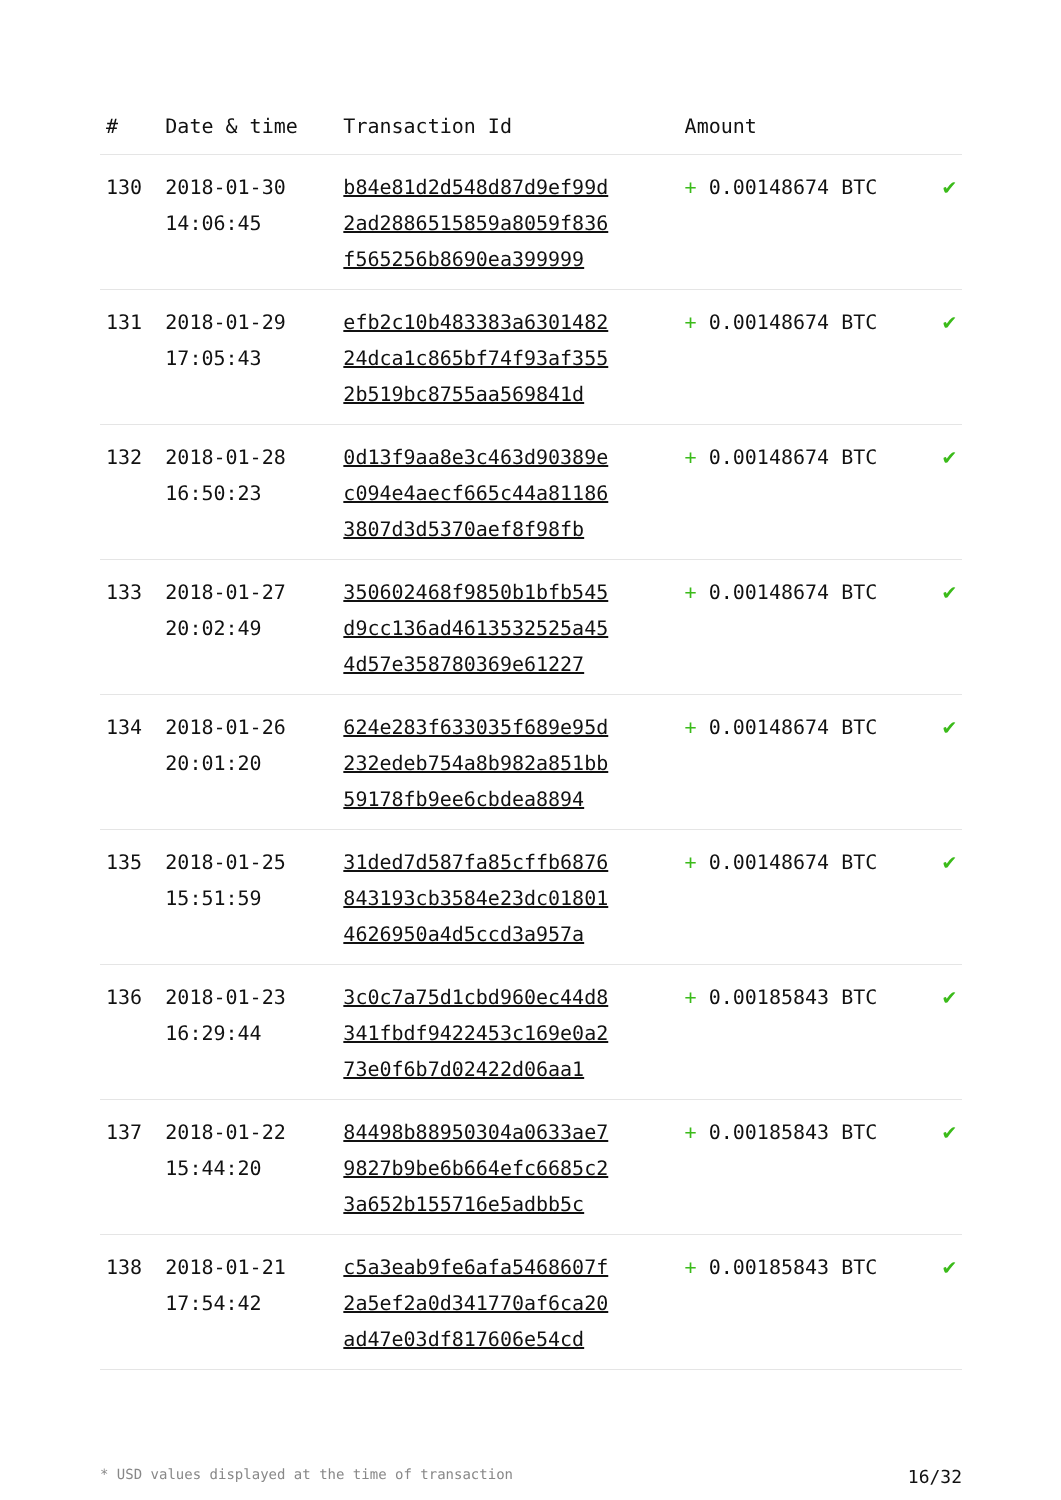| # | Date & time | Transaction Id | Amount | |
| --- | --- | --- | --- | --- |
| 130 | 2018-01-30 14:06:45 | b84e81d2d548d87d9ef99d 2ad2886515859a8059f836 f565256b8690ea399999 | + 0.00148674 BTC | ✔ |
| 131 | 2018-01-29 17:05:43 | efb2c10b483383a6301482 24dca1c865bf74f93af355 2b519bc8755aa569841d | + 0.00148674 BTC | ✔ |
| 132 | 2018-01-28 16:50:23 | 0d13f9aa8e3c463d90389e c094e4aecf665c44a81186 3807d3d5370aef8f98fb | + 0.00148674 BTC | ✔ |
| 133 | 2018-01-27 20:02:49 | 350602468f9850b1bfb545 d9cc136ad4613532525a45 4d57e358780369e61227 | + 0.00148674 BTC | ✔ |
| 134 | 2018-01-26 20:01:20 | 624e283f633035f689e95d 232edeb754a8b982a851bb 59178fb9ee6cbdea8894 | + 0.00148674 BTC | ✔ |
| 135 | 2018-01-25 15:51:59 | 31ded7d587fa85cffb6876 843193cb3584e23dc01801 4626950a4d5ccd3a957a | + 0.00148674 BTC | ✔ |
| 136 | 2018-01-23 16:29:44 | 3c0c7a75d1cbd960ec44d8 341fbdf9422453c169e0a2 73e0f6b7d02422d06aa1 | + 0.00185843 BTC | ✔ |
| 137 | 2018-01-22 15:44:20 | 84498b88950304a0633ae7 9827b9be6b664efc6685c2 3a652b155716e5adbb5c | + 0.00185843 BTC | ✔ |
| 138 | 2018-01-21 17:54:42 | c5a3eab9fe6afa5468607f 2a5ef2a0d341770af6ca20 ad47e03df817606e54cd | + 0.00185843 BTC | ✔ |
* USD values displayed at the time of transaction 16/32